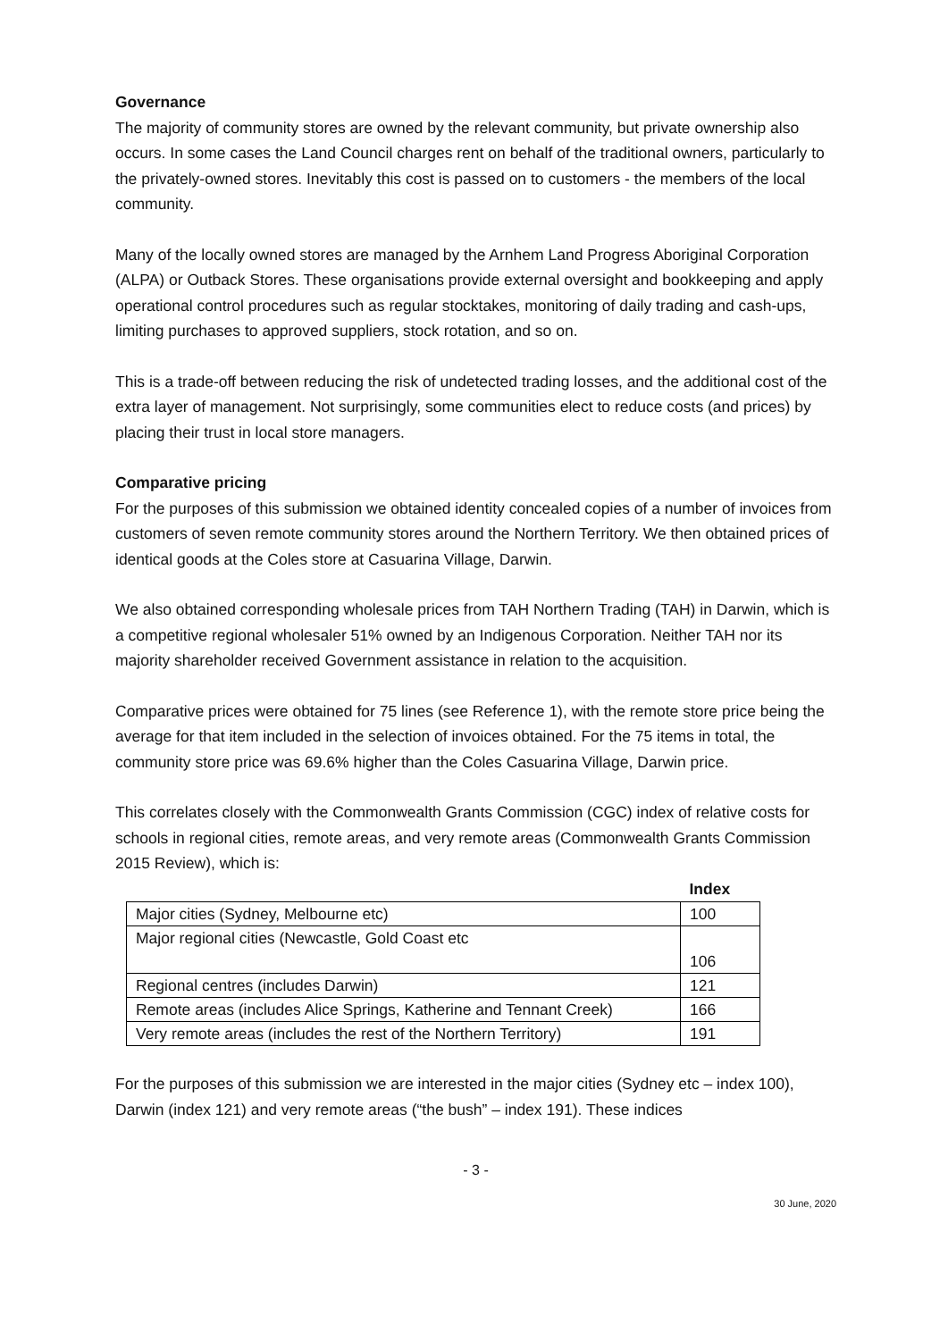Governance
The majority of community stores are owned by the relevant community, but private ownership also occurs. In some cases the Land Council charges rent on behalf of the traditional owners, particularly to the privately-owned stores. Inevitably this cost is passed on to customers - the members of the local community.
Many of the locally owned stores are managed by the Arnhem Land Progress Aboriginal Corporation (ALPA) or Outback Stores. These organisations provide external oversight and bookkeeping and apply operational control procedures such as regular stocktakes, monitoring of daily trading and cash-ups, limiting purchases to approved suppliers, stock rotation, and so on.
This is a trade-off between reducing the risk of undetected trading losses, and the additional cost of the extra layer of management. Not surprisingly, some communities elect to reduce costs (and prices) by placing their trust in local store managers.
Comparative pricing
For the purposes of this submission we obtained identity concealed copies of a number of invoices from customers of seven remote community stores around the Northern Territory. We then obtained prices of identical goods at the Coles store at Casuarina Village, Darwin.
We also obtained corresponding wholesale prices from TAH Northern Trading (TAH) in Darwin, which is a competitive regional wholesaler 51% owned by an Indigenous Corporation. Neither TAH nor its majority shareholder received Government assistance in relation to the acquisition.
Comparative prices were obtained for 75 lines (see Reference 1), with the remote store price being the average for that item included in the selection of invoices obtained. For the 75 items in total, the community store price was 69.6% higher than the Coles Casuarina Village, Darwin price.
This correlates closely with the Commonwealth Grants Commission (CGC) index of relative costs for schools in regional cities, remote areas, and very remote areas (Commonwealth Grants Commission 2015 Review), which is:
| | Index |
| --- | --- |
| Major cities (Sydney, Melbourne etc) | 100 |
| Major regional cities (Newcastle, Gold Coast etc | 106 |
| Regional centres (includes Darwin) | 121 |
| Remote areas (includes Alice Springs, Katherine and Tennant Creek) | 166 |
| Very remote areas (includes the rest of the Northern Territory) | 191 |
For the purposes of this submission we are interested in the major cities (Sydney etc – index 100), Darwin (index 121) and very remote areas (“the bush” – index 191). These indices
- 3 -
30 June, 2020